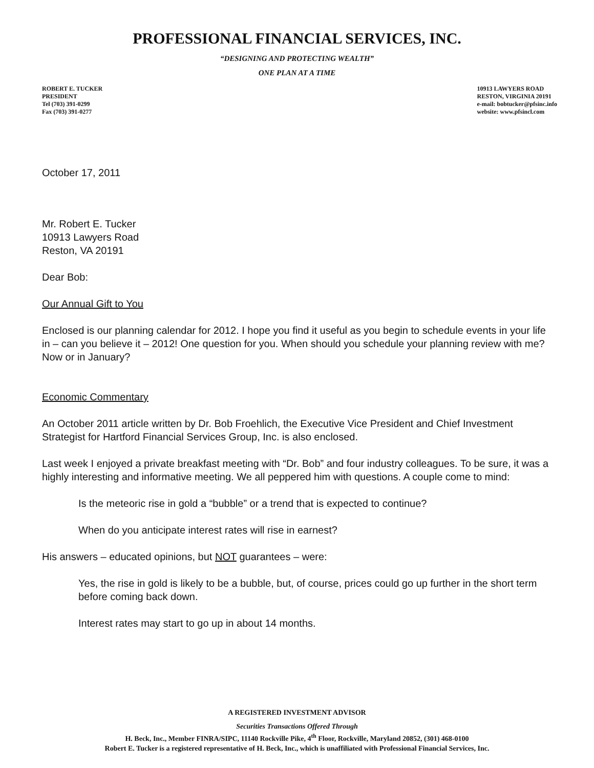PROFESSIONAL FINANCIAL SERVICES, INC.
“DESIGNING AND PROTECTING WEALTH”
ONE PLAN AT A TIME
ROBERT E. TUCKER
PRESIDENT
Tel (703) 391-0299
Fax (703) 391-0277
10913 LAWYERS ROAD
RESTON, VIRGINIA 20191
e-mail: bobtucker@pfsinc.info
website: www.pfsincl.com
October 17, 2011
Mr. Robert E. Tucker
10913 Lawyers Road
Reston, VA 20191
Dear Bob:
Our Annual Gift to You
Enclosed is our planning calendar for 2012. I hope you find it useful as you begin to schedule events in your life in – can you believe it – 2012! One question for you. When should you schedule your planning review with me? Now or in January?
Economic Commentary
An October 2011 article written by Dr. Bob Froehlich, the Executive Vice President and Chief Investment Strategist for Hartford Financial Services Group, Inc. is also enclosed.
Last week I enjoyed a private breakfast meeting with “Dr. Bob” and four industry colleagues. To be sure, it was a highly interesting and informative meeting. We all peppered him with questions. A couple come to mind:
Is the meteoric rise in gold a “bubble” or a trend that is expected to continue?
When do you anticipate interest rates will rise in earnest?
His answers – educated opinions, but NOT guarantees – were:
Yes, the rise in gold is likely to be a bubble, but, of course, prices could go up further in the short term before coming back down.
Interest rates may start to go up in about 14 months.
A REGISTERED INVESTMENT ADVISOR
Securities Transactions Offered Through
H. Beck, Inc., Member FINRA/SIPC, 11140 Rockville Pike, 4<sup>th</sup> Floor, Rockville, Maryland 20852, (301) 468-0100
Robert E. Tucker is a registered representative of H. Beck, Inc., which is unaffiliated with Professional Financial Services, Inc.